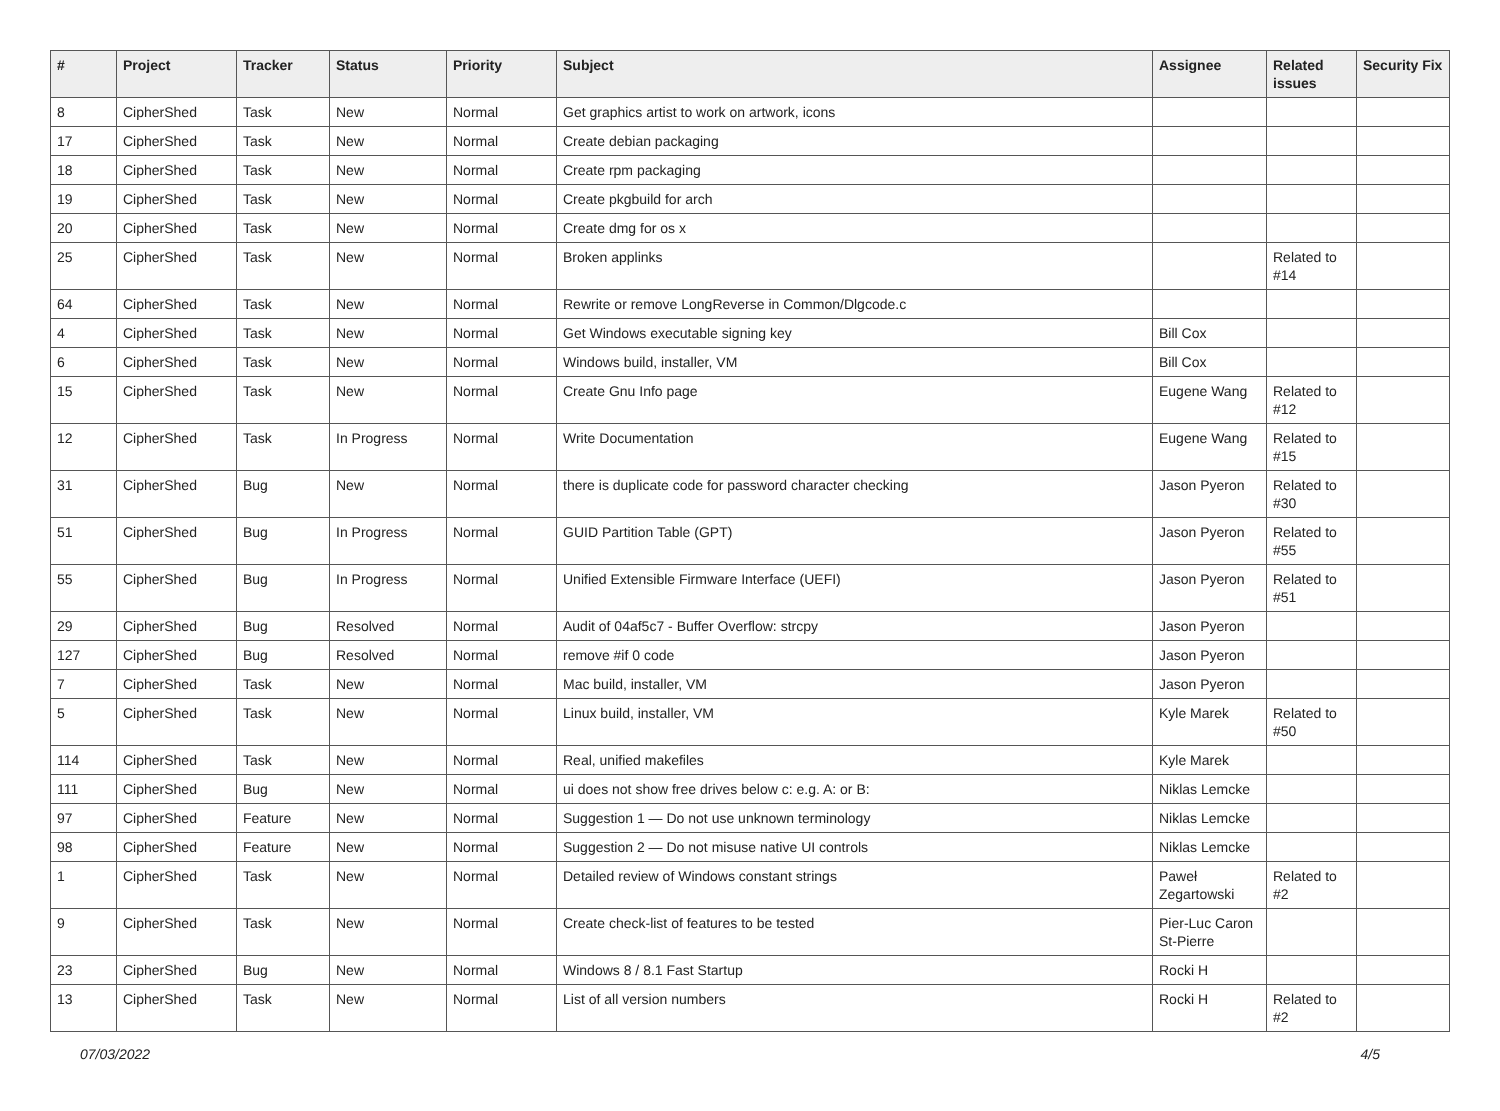| # | Project | Tracker | Status | Priority | Subject | Assignee | Related issues | Security Fix |
| --- | --- | --- | --- | --- | --- | --- | --- | --- |
| 8 | CipherShed | Task | New | Normal | Get graphics artist to work on artwork, icons | | | |
| 17 | CipherShed | Task | New | Normal | Create debian packaging | | | |
| 18 | CipherShed | Task | New | Normal | Create rpm packaging | | | |
| 19 | CipherShed | Task | New | Normal | Create pkgbuild for arch | | | |
| 20 | CipherShed | Task | New | Normal | Create dmg for os x | | | |
| 25 | CipherShed | Task | New | Normal | Broken applinks | | Related to #14 | |
| 64 | CipherShed | Task | New | Normal | Rewrite or remove LongReverse in Common/Dlgcode.c | | | |
| 4 | CipherShed | Task | New | Normal | Get Windows executable signing key | Bill Cox | | |
| 6 | CipherShed | Task | New | Normal | Windows build, installer, VM | Bill Cox | | |
| 15 | CipherShed | Task | New | Normal | Create Gnu Info page | Eugene Wang | Related to #12 | |
| 12 | CipherShed | Task | In Progress | Normal | Write Documentation | Eugene Wang | Related to #15 | |
| 31 | CipherShed | Bug | New | Normal | there is duplicate code for password character checking | Jason Pyeron | Related to #30 | |
| 51 | CipherShed | Bug | In Progress | Normal | GUID Partition Table (GPT) | Jason Pyeron | Related to #55 | |
| 55 | CipherShed | Bug | In Progress | Normal | Unified Extensible Firmware Interface (UEFI) | Jason Pyeron | Related to #51 | |
| 29 | CipherShed | Bug | Resolved | Normal | Audit of 04af5c7 - Buffer Overflow: strcpy | Jason Pyeron | | |
| 127 | CipherShed | Bug | Resolved | Normal | remove #if 0 code | Jason Pyeron | | |
| 7 | CipherShed | Task | New | Normal | Mac build, installer, VM | Jason Pyeron | | |
| 5 | CipherShed | Task | New | Normal | Linux build, installer, VM | Kyle Marek | Related to #50 | |
| 114 | CipherShed | Task | New | Normal | Real, unified makefiles | Kyle Marek | | |
| 111 | CipherShed | Bug | New | Normal | ui does not show free drives below c: e.g. A: or B: | Niklas Lemcke | | |
| 97 | CipherShed | Feature | New | Normal | Suggestion 1 — Do not use unknown terminology | Niklas Lemcke | | |
| 98 | CipherShed | Feature | New | Normal | Suggestion 2 — Do not misuse native UI controls | Niklas Lemcke | | |
| 1 | CipherShed | Task | New | Normal | Detailed review of Windows constant strings | Paweł Zegartowski | Related to #2 | |
| 9 | CipherShed | Task | New | Normal | Create check-list of features to be tested | Pier-Luc Caron St-Pierre | | |
| 23 | CipherShed | Bug | New | Normal | Windows 8 / 8.1 Fast Startup | Rocki H | | |
| 13 | CipherShed | Task | New | Normal | List of all version numbers | Rocki H | Related to #2 | |
07/03/2022 4/5